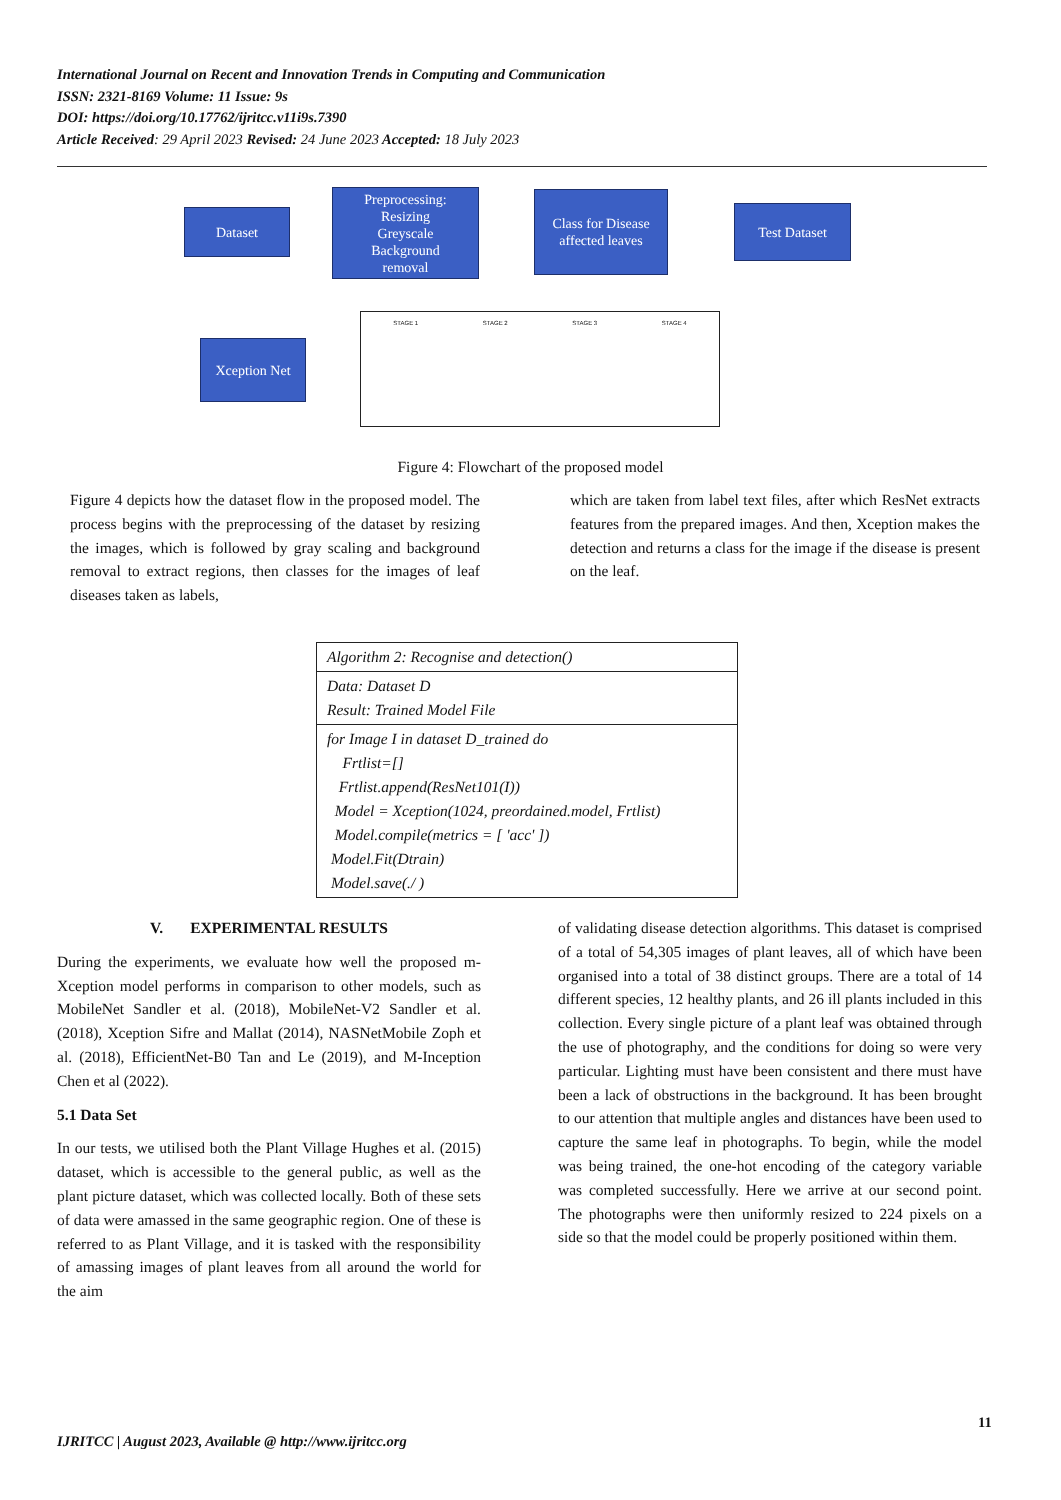International Journal on Recent and Innovation Trends in Computing and Communication
ISSN: 2321-8169 Volume: 11 Issue: 9s
DOI: https://doi.org/10.17762/ijritcc.v11i9s.7390
Article Received: 29 April 2023 Revised: 24 June 2023 Accepted: 18 July 2023
Dataset
Preprocessing:
Resizing
Greyscale
Background
removal
Class for Disease affected leaves
Test Dataset
Xception Net
STAGE 1 STAGE 2 STAGE 3 STAGE 4
Figure 4: Flowchart of the proposed model
Figure 4 depicts how the dataset flow in the proposed model. The process begins with the preprocessing of the dataset by resizing the images, which is followed by gray scaling and background removal to extract regions, then classes for the images of leaf diseases taken as labels,
which are taken from label text files, after which ResNet extracts features from the prepared images. And then, Xception makes the detection and returns a class for the image if the disease is present on the leaf.
| Algorithm 2: Recognise and detection() |
| Data: Dataset D Result: Trained Model File |
| for Image I in dataset D_trained do Frtlist=[] Frtlist.append(ResNet101(I)) Model = Xception(1024, preordained.model, Frtlist) Model.compile(metrics = [ 'acc' ]) Model.Fit(Dtrain) Model.save(./ ) |
V. EXPERIMENTAL RESULTS
During the experiments, we evaluate how well the proposed m-Xception model performs in comparison to other models, such as MobileNet Sandler et al. (2018), MobileNet-V2 Sandler et al. (2018), Xception Sifre and Mallat (2014), NASNetMobile Zoph et al. (2018), EfficientNet-B0 Tan and Le (2019), and M-Inception Chen et al (2022).
5.1 Data Set
In our tests, we utilised both the Plant Village Hughes et al. (2015) dataset, which is accessible to the general public, as well as the plant picture dataset, which was collected locally. Both of these sets of data were amassed in the same geographic region. One of these is referred to as Plant Village, and it is tasked with the responsibility of amassing images of plant leaves from all around the world for the aim
of validating disease detection algorithms. This dataset is comprised of a total of 54,305 images of plant leaves, all of which have been organised into a total of 38 distinct groups. There are a total of 14 different species, 12 healthy plants, and 26 ill plants included in this collection. Every single picture of a plant leaf was obtained through the use of photography, and the conditions for doing so were very particular. Lighting must have been consistent and there must have been a lack of obstructions in the background. It has been brought to our attention that multiple angles and distances have been used to capture the same leaf in photographs. To begin, while the model was being trained, the one-hot encoding of the category variable was completed successfully. Here we arrive at our second point. The photographs were then uniformly resized to 224 pixels on a side so that the model could be properly positioned within them.
11
IJRITCC | August 2023, Available @ http://www.ijritcc.org